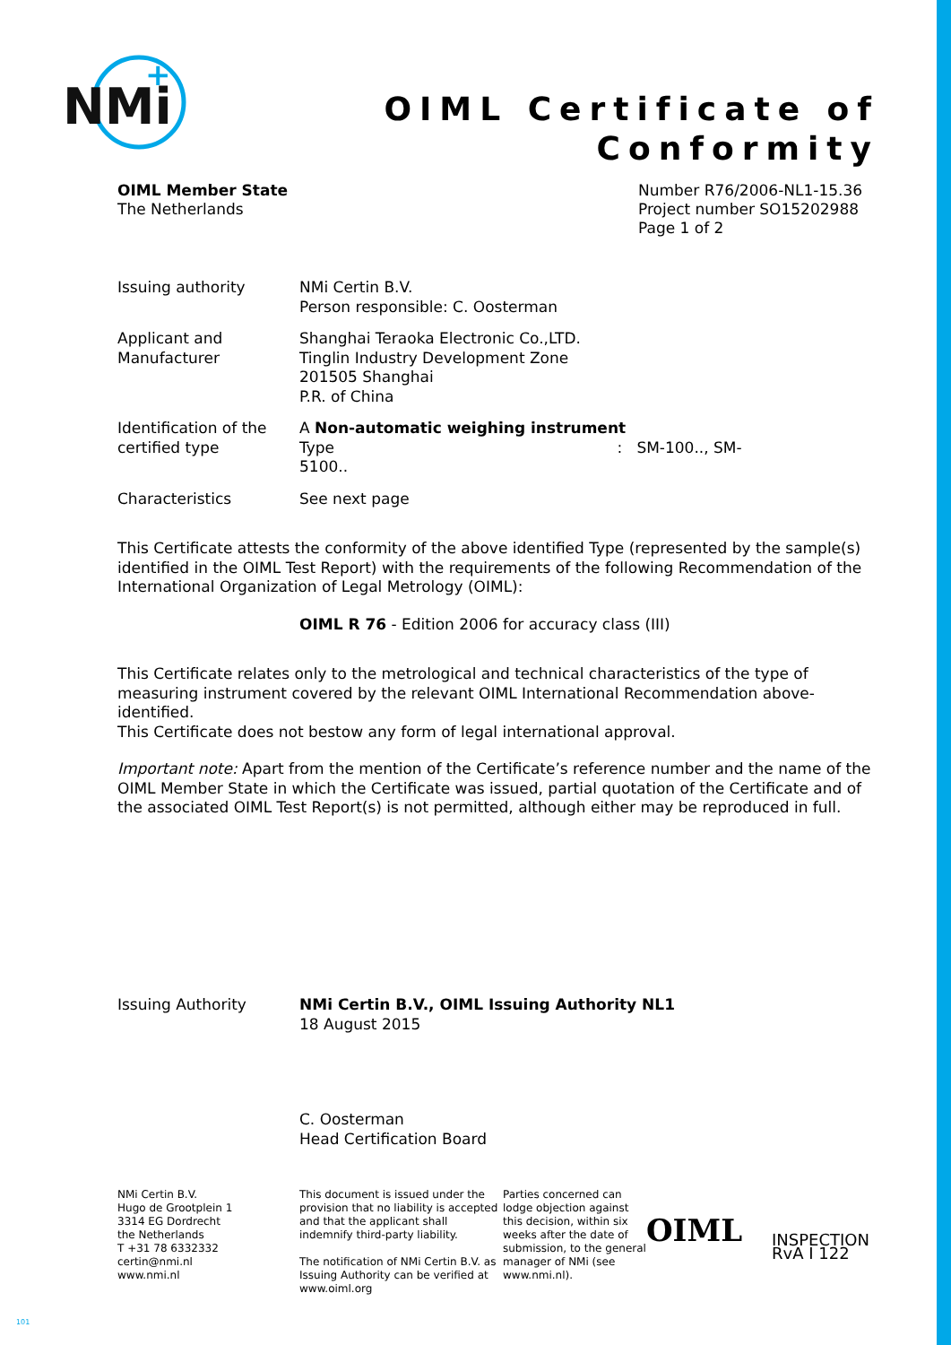NMi
+
OIML Certificate of
Conformity
OIML Member State
The Netherlands
Number R76/2006-NL1-15.36
Project number SO15202988
Page 1 of 2
Issuing authority NMi Certin B.V.
Person responsible: C. Oosterman
Applicant and Manufacturer
Shanghai Teraoka Electronic Co.,LTD.
Tinglin Industry Development Zone
201505 Shanghai
P.R. of China
Identification of the certified type
A Non-automatic weighing instrument
Type : SM-100.., SM-5100..
Characteristics See next page
This Certificate attests the conformity of the above identified Type (represented by the sample(s) identified in the OIML Test Report) with the requirements of the following Recommendation of the International Organization of Legal Metrology (OIML):
OIML R 76 - Edition 2006 for accuracy class (III)
This Certificate relates only to the metrological and technical characteristics of the type of measuring instrument covered by the relevant OIML International Recommendation above-identified.
This Certificate does not bestow any form of legal international approval.
Important note: Apart from the mention of the Certificate’s reference number and the name of the OIML Member State in which the Certificate was issued, partial quotation of the Certificate and of the associated OIML Test Report(s) is not permitted, although either may be reproduced in full.
Issuing Authority NMi Certin B.V., OIML Issuing Authority NL1
18 August 2015
C. Oosterman
Head Certification Board
NMi Certin B.V.
Hugo de Grootplein 1
3314 EG Dordrecht
the Netherlands
T +31 78 6332332
certin@nmi.nl
www.nmi.nl
This document is issued under the provision that no liability is accepted and that the applicant shall indemnify third-party liability.
The notification of NMi Certin B.V. as Issuing Authority can be verified at www.oiml.org
Parties concerned can lodge objection against this decision, within six weeks after the date of submission, to the general manager of NMi (see www.nmi.nl).
OIML
INSPECTION
RvA I 122
101